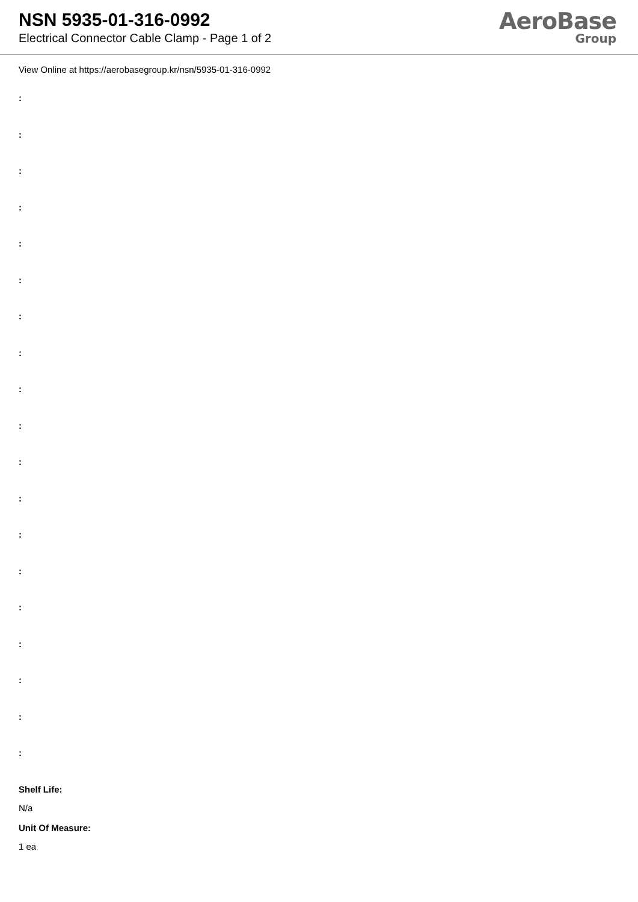NSN 5935-01-316-0992
Electrical Connector Cable Clamp - Page 1 of 2
AeroBase
Group
View Online at https://aerobasegroup.kr/nsn/5935-01-316-0992
:
:
:
:
:
:
:
:
:
:
:
:
:
:
:
:
:
:
:
Shelf Life:
N/a
Unit Of Measure:
1 ea